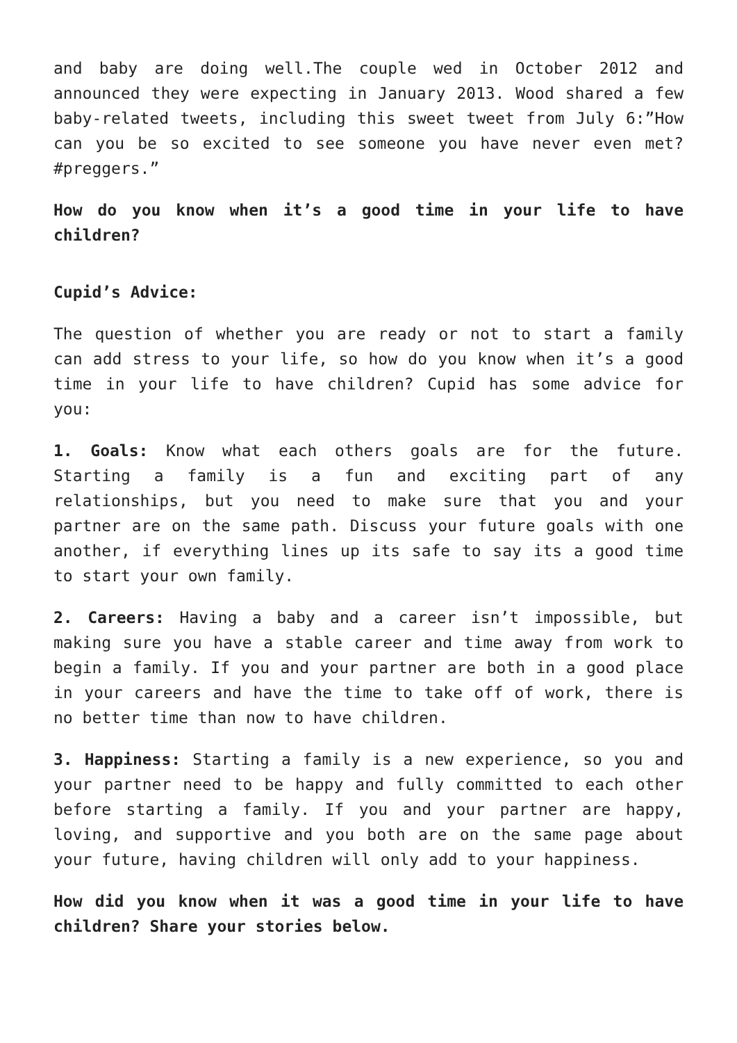and baby are doing well.The couple wed in October 2012 and announced they were expecting in January 2013. Wood shared a few baby-related tweets, including this sweet tweet from July 6:”How can you be so excited to see someone you have never even met? #preggers.”
How do you know when it’s a good time in your life to have children?
Cupid’s Advice:
The question of whether you are ready or not to start a family can add stress to your life, so how do you know when it’s a good time in your life to have children? Cupid has some advice for you:
1. Goals: Know what each others goals are for the future. Starting a family is a fun and exciting part of any relationships, but you need to make sure that you and your partner are on the same path. Discuss your future goals with one another, if everything lines up its safe to say its a good time to start your own family.
2. Careers: Having a baby and a career isn’t impossible, but making sure you have a stable career and time away from work to begin a family. If you and your partner are both in a good place in your careers and have the time to take off of work, there is no better time than now to have children.
3. Happiness: Starting a family is a new experience, so you and your partner need to be happy and fully committed to each other before starting a family. If you and your partner are happy, loving, and supportive and you both are on the same page about your future, having children will only add to your happiness.
How did you know when it was a good time in your life to have children? Share your stories below.